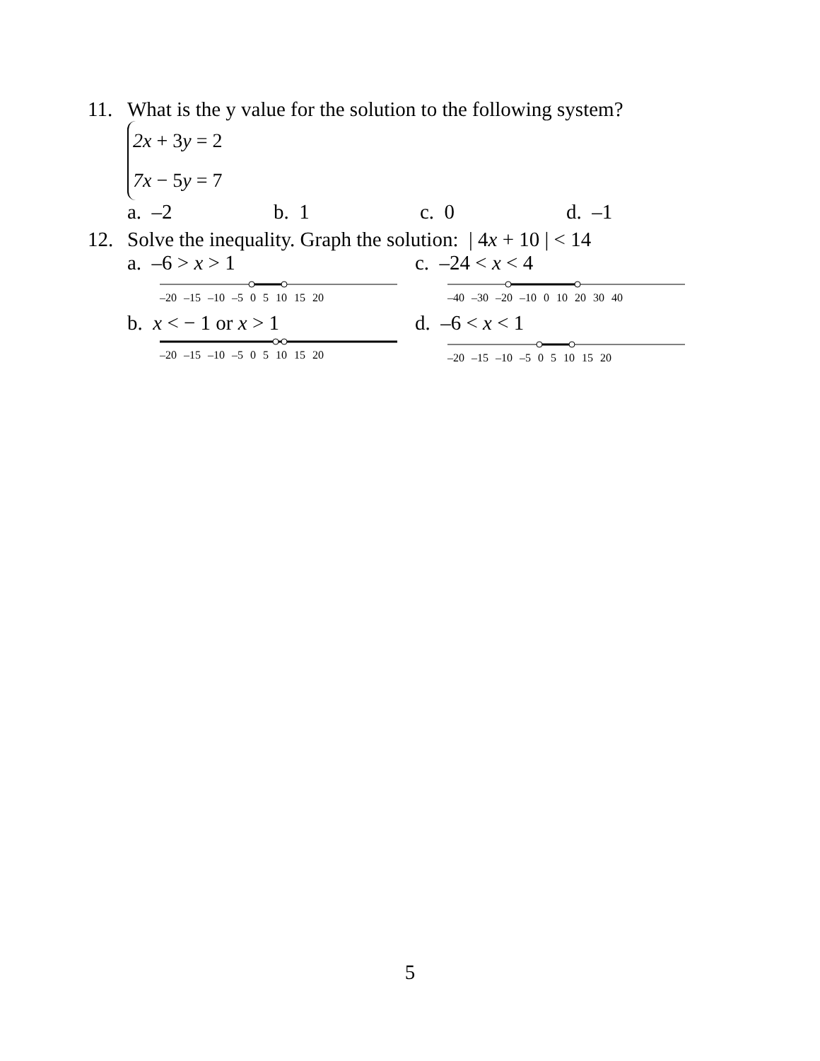11. What is the y value for the solution to the following system?
2x + 3y = 2
7x − 5y = 7
a. –2 b. 1 c. 0 d. –1
12. Solve the inequality. Graph the solution: | 4x + 10 | < 14
a. –6 > x > 1
–20 –15 –10 –5 0 5 10 15 20
c. –24 < x < 4
–40 –30 –20 –10 0 10 20 30 40
b. x < − 1 or x > 1
–20 –15 –10 –5 0 5 10 15 20
d. –6 < x < 1
–20 –15 –10 –5 0 5 10 15 20
5